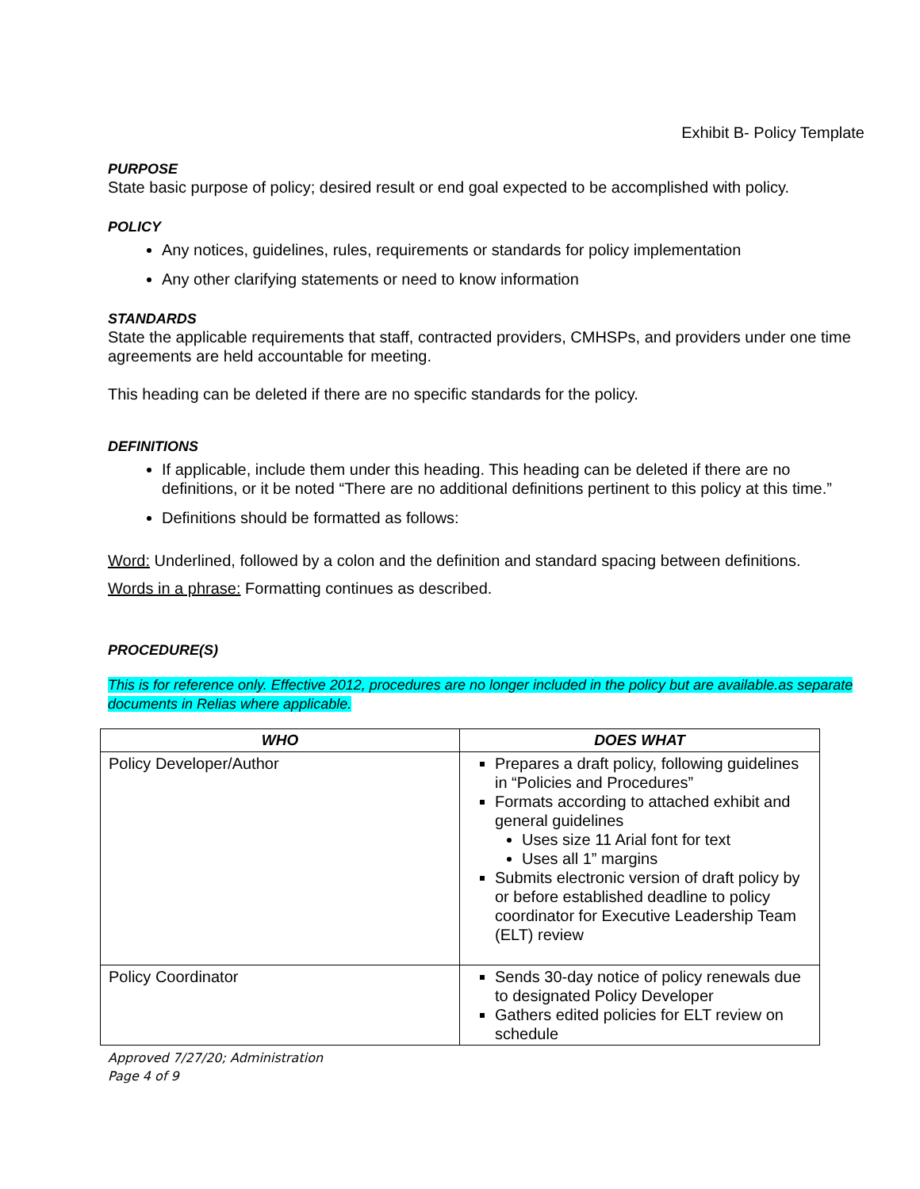Exhibit B- Policy Template
PURPOSE
State basic purpose of policy; desired result or end goal expected to be accomplished with policy.
POLICY
Any notices, guidelines, rules, requirements or standards for policy implementation
Any other clarifying statements or need to know information
STANDARDS
State the applicable requirements that staff, contracted providers, CMHSPs, and providers under one time agreements are held accountable for meeting.
This heading can be deleted if there are no specific standards for the policy.
DEFINITIONS
If applicable, include them under this heading. This heading can be deleted if there are no definitions, or it be noted “There are no additional definitions pertinent to this policy at this time.”
Definitions should be formatted as follows:
Word: Underlined, followed by a colon and the definition and standard spacing between definitions.
Words in a phrase: Formatting continues as described.
PROCEDURE(S)
This is for reference only. Effective 2012, procedures are no longer included in the policy but are available.as separate documents in Relias where applicable.
| WHO | DOES WHAT |
| --- | --- |
| Policy Developer/Author | Prepares a draft policy, following guidelines in “Policies and Procedures” Formats according to attached exhibit and general guidelines Uses size 11 Arial font for text Uses all 1” margins Submits electronic version of draft policy by or before established deadline to policy coordinator for Executive Leadership Team (ELT) review |
| Policy Coordinator | Sends 30-day notice of policy renewals due to designated Policy Developer Gathers edited policies for ELT review on schedule |
Approved 7/27/20; Administration
Page 4 of 9